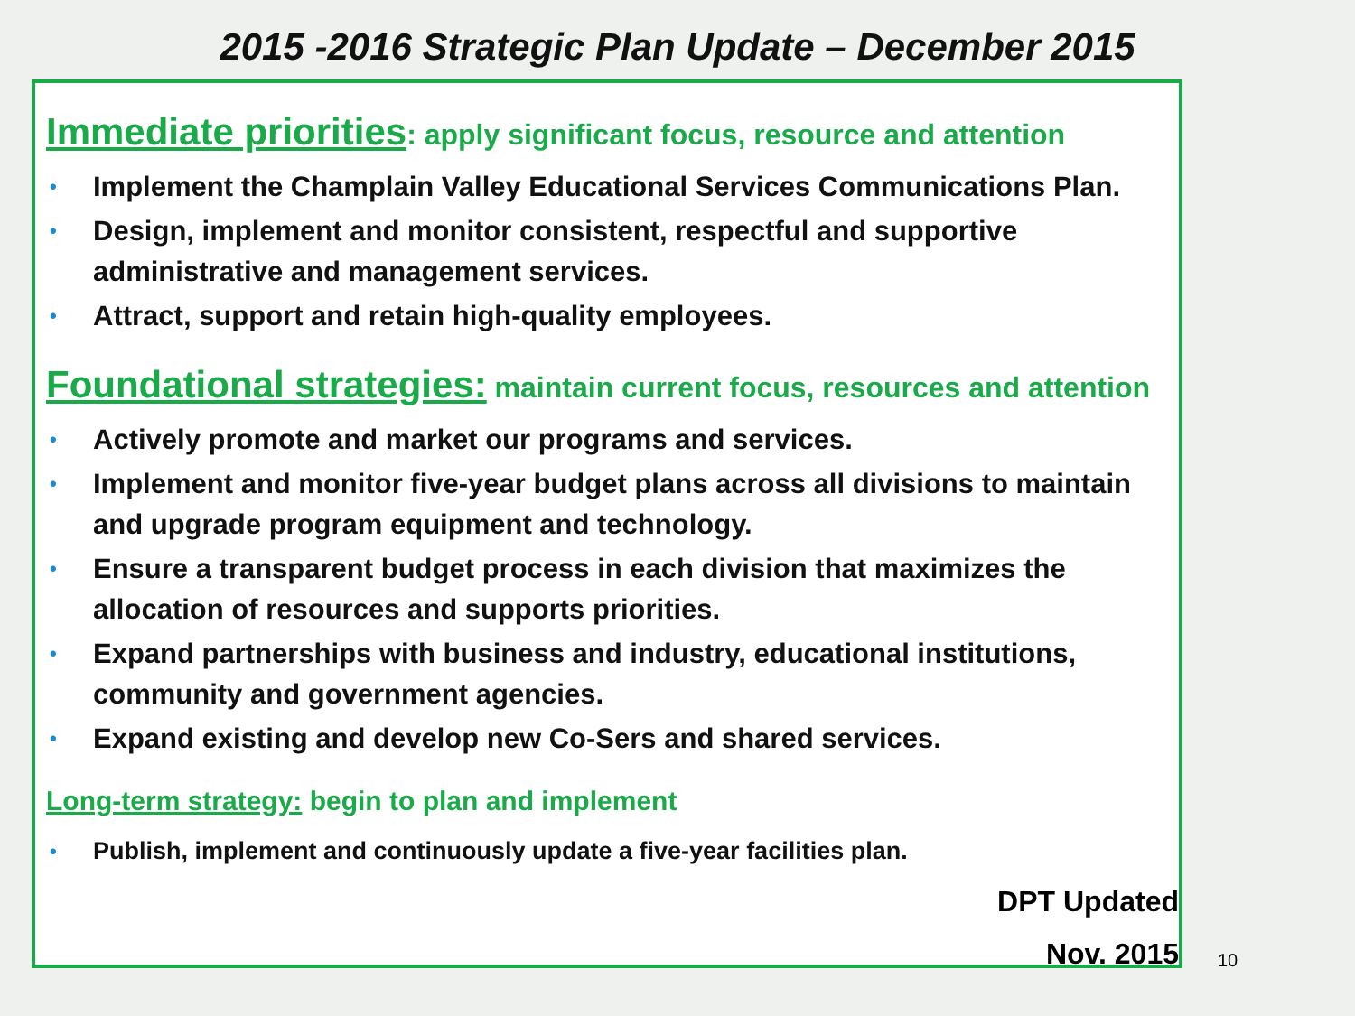2015 -2016 Strategic Plan Update – December 2015
Immediate priorities: apply significant focus, resource and attention
• Implement the Champlain Valley Educational Services Communications Plan.
• Design, implement and monitor consistent, respectful and supportive administrative and management services.
• Attract, support and retain high-quality employees.
Foundational strategies: maintain current focus, resources and attention
• Actively promote and market our programs and services.
• Implement and monitor five-year budget plans across all divisions to maintain and upgrade program equipment and technology.
• Ensure a transparent budget process in each division that maximizes the allocation of resources and supports priorities.
• Expand partnerships with business and industry, educational institutions, community and government agencies.
• Expand existing and develop new Co-Sers and shared services.
Long-term strategy: begin to plan and implement
• Publish, implement and continuously update a five-year facilities plan.
DPT Updated
Nov. 2015
10